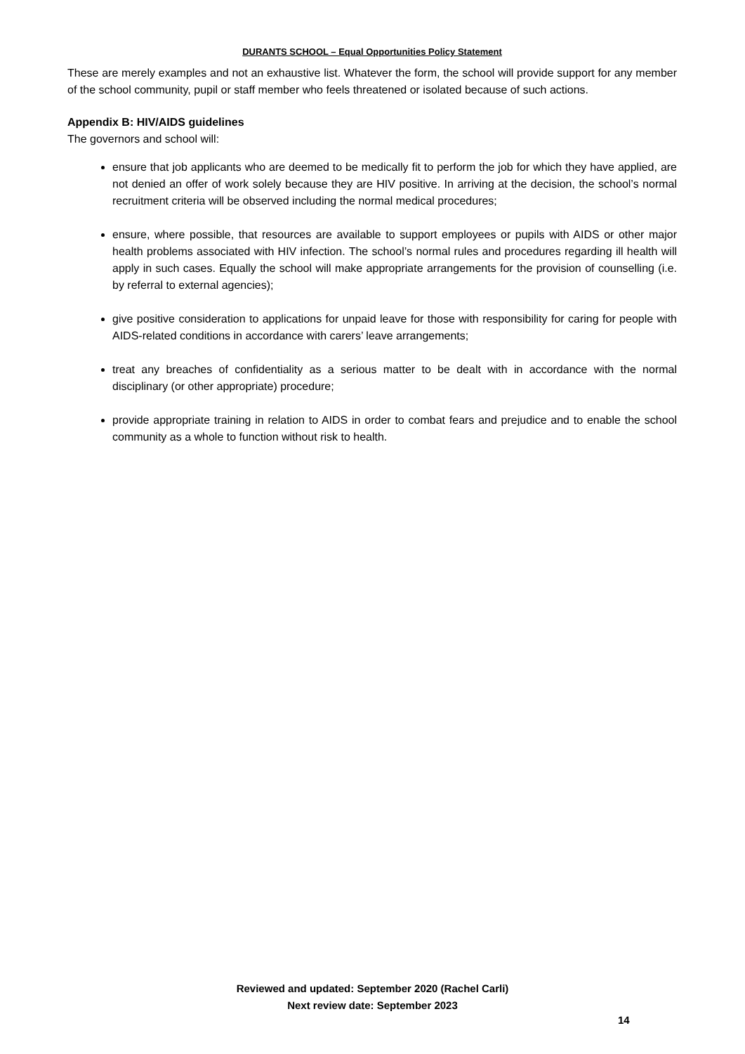DURANTS SCHOOL – Equal Opportunities Policy Statement
These are merely examples and not an exhaustive list. Whatever the form, the school will provide support for any member of the school community, pupil or staff member who feels threatened or isolated because of such actions.
Appendix B: HIV/AIDS guidelines
The governors and school will:
ensure that job applicants who are deemed to be medically fit to perform the job for which they have applied, are not denied an offer of work solely because they are HIV positive. In arriving at the decision, the school’s normal recruitment criteria will be observed including the normal medical procedures;
ensure, where possible, that resources are available to support employees or pupils with AIDS or other major health problems associated with HIV infection. The school’s normal rules and procedures regarding ill health will apply in such cases. Equally the school will make appropriate arrangements for the provision of counselling (i.e. by referral to external agencies);
give positive consideration to applications for unpaid leave for those with responsibility for caring for people with AIDS-related conditions in accordance with carers’ leave arrangements;
treat any breaches of confidentiality as a serious matter to be dealt with in accordance with the normal disciplinary (or other appropriate) procedure;
provide appropriate training in relation to AIDS in order to combat fears and prejudice and to enable the school community as a whole to function without risk to health.
Reviewed and updated: September 2020 (Rachel Carli)
Next review date: September 2023
14